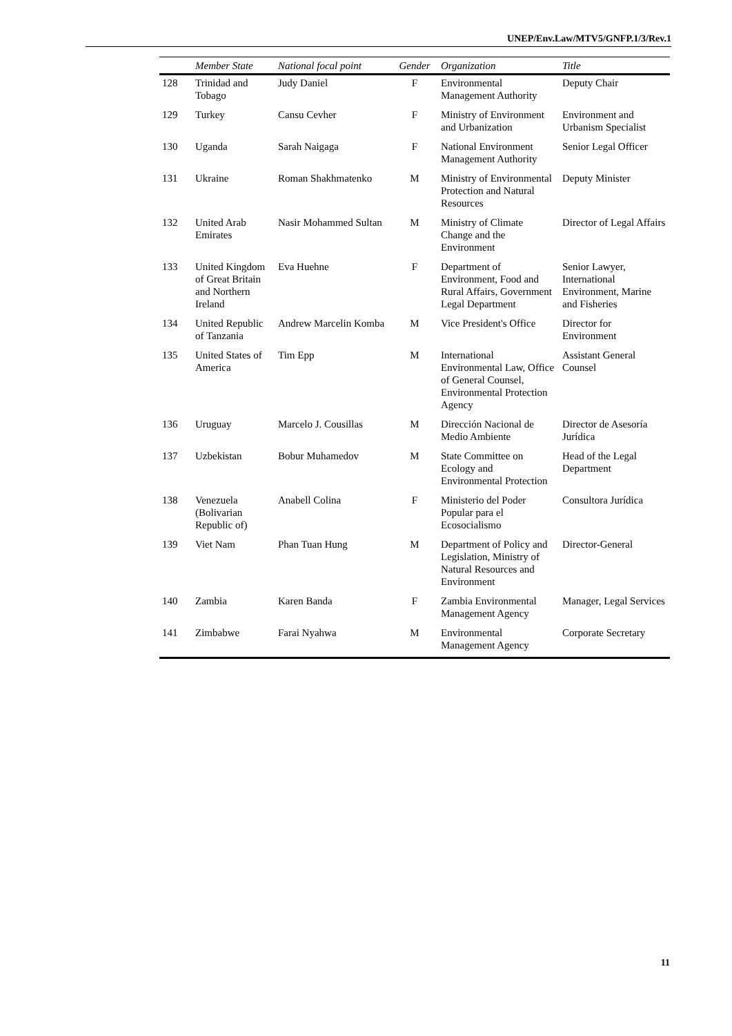UNEP/Env.Law/MTV5/GNFP.1/3/Rev.1
| | Member State | National focal point | Gender | Organization | Title |
| --- | --- | --- | --- | --- | --- |
| 128 | Trinidad and Tobago | Judy Daniel | F | Environmental Management Authority | Deputy Chair |
| 129 | Turkey | Cansu Cevher | F | Ministry of Environment and Urbanization | Environment and Urbanism Specialist |
| 130 | Uganda | Sarah Naigaga | F | National Environment Management Authority | Senior Legal Officer |
| 131 | Ukraine | Roman Shakhmatenko | M | Ministry of Environmental Protection and Natural Resources | Deputy Minister |
| 132 | United Arab Emirates | Nasir Mohammed Sultan | M | Ministry of Climate Change and the Environment | Director of Legal Affairs |
| 133 | United Kingdom of Great Britain and Northern Ireland | Eva Huehne | F | Department of Environment, Food and Rural Affairs, Government Legal Department | Senior Lawyer, International Environment, Marine and Fisheries |
| 134 | United Republic of Tanzania | Andrew Marcelin Komba | M | Vice President's Office | Director for Environment |
| 135 | United States of America | Tim Epp | M | International Environmental Law, Office of General Counsel, Environmental Protection Agency | Assistant General Counsel |
| 136 | Uruguay | Marcelo J. Cousillas | M | Dirección Nacional de Medio Ambiente | Director de Asesoría Jurídica |
| 137 | Uzbekistan | Bobur Muhamedov | M | State Committee on Ecology and Environmental Protection | Head of the Legal Department |
| 138 | Venezuela (Bolivarian Republic of) | Anabell Colina | F | Ministerio del Poder Popular para el Ecosocialismo | Consultora Jurídica |
| 139 | Viet Nam | Phan Tuan Hung | M | Department of Policy and Legislation, Ministry of Natural Resources and Environment | Director-General |
| 140 | Zambia | Karen Banda | F | Zambia Environmental Management Agency | Manager, Legal Services |
| 141 | Zimbabwe | Farai Nyahwa | M | Environmental Management Agency | Corporate Secretary |
11